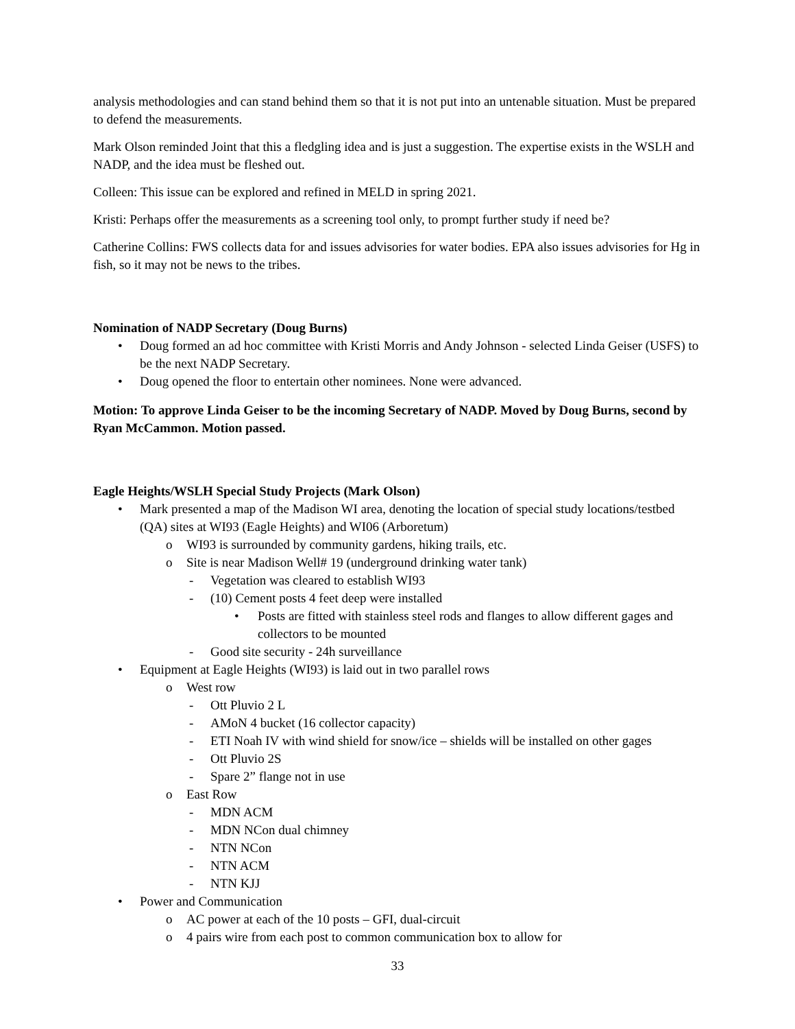analysis methodologies and can stand behind them so that it is not put into an untenable situation. Must be prepared to defend the measurements.
Mark Olson reminded Joint that this a fledgling idea and is just a suggestion. The expertise exists in the WSLH and NADP, and the idea must be fleshed out.
Colleen: This issue can be explored and refined in MELD in spring 2021.
Kristi: Perhaps offer the measurements as a screening tool only, to prompt further study if need be?
Catherine Collins: FWS collects data for and issues advisories for water bodies. EPA also issues advisories for Hg in fish, so it may not be news to the tribes.
Nomination of NADP Secretary (Doug Burns)
• Doug formed an ad hoc committee with Kristi Morris and Andy Johnson - selected Linda Geiser (USFS) to be the next NADP Secretary.
• Doug opened the floor to entertain other nominees. None were advanced.
Motion: To approve Linda Geiser to be the incoming Secretary of NADP. Moved by Doug Burns, second by Ryan McCammon. Motion passed.
Eagle Heights/WSLH Special Study Projects (Mark Olson)
• Mark presented a map of the Madison WI area, denoting the location of special study locations/testbed (QA) sites at WI93 (Eagle Heights) and WI06 (Arboretum)
o WI93 is surrounded by community gardens, hiking trails, etc.
o Site is near Madison Well# 19 (underground drinking water tank)
- Vegetation was cleared to establish WI93
- (10) Cement posts 4 feet deep were installed
• Posts are fitted with stainless steel rods and flanges to allow different gages and collectors to be mounted
- Good site security - 24h surveillance
• Equipment at Eagle Heights (WI93) is laid out in two parallel rows
o West row
- Ott Pluvio 2 L
- AMoN 4 bucket (16 collector capacity)
- ETI Noah IV with wind shield for snow/ice – shields will be installed on other gages
- Ott Pluvio 2S
- Spare 2” flange not in use
o East Row
- MDN ACM
- MDN NCon dual chimney
- NTN NCon
- NTN ACM
- NTN KJJ
• Power and Communication
o AC power at each of the 10 posts – GFI, dual-circuit
o 4 pairs wire from each post to common communication box to allow for
33